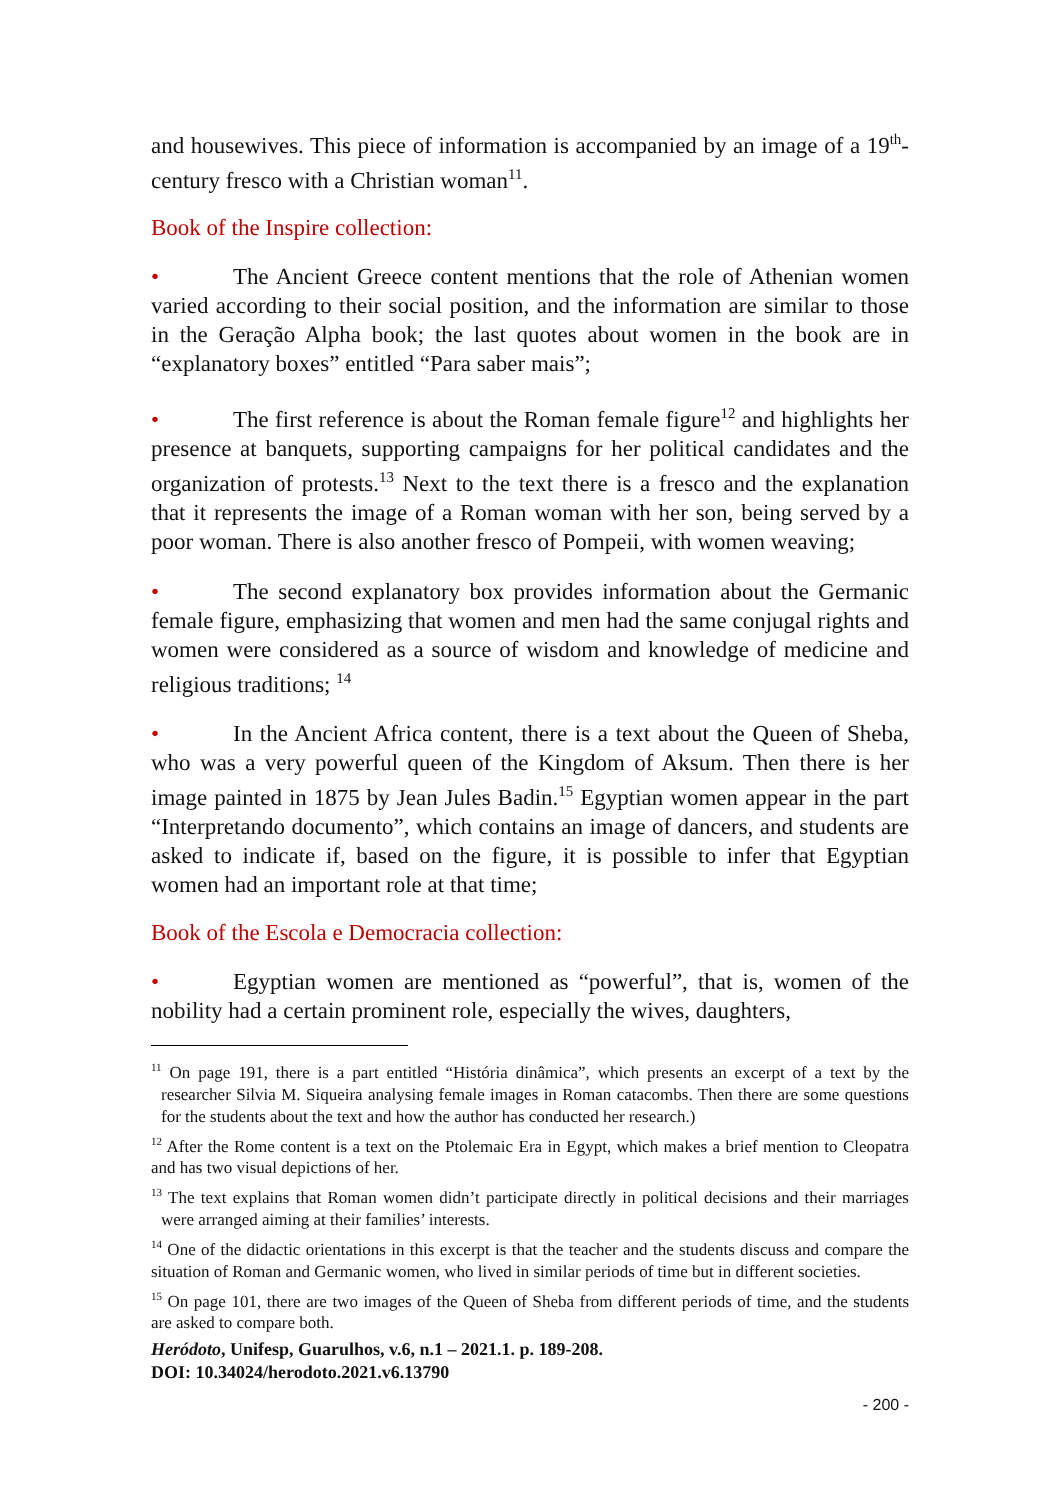and housewives. This piece of information is accompanied by an image of a 19<sup>th</sup>-century fresco with a Christian woman<sup>11</sup>.
Book of the Inspire collection:
• The Ancient Greece content mentions that the role of Athenian women varied according to their social position, and the information are similar to those in the Geração Alpha book; the last quotes about women in the book are in “explanatory boxes” entitled “Para saber mais”;
• The first reference is about the Roman female figure<sup>12</sup> and highlights her presence at banquets, supporting campaigns for her political candidates and the organization of protests.<sup>13</sup> Next to the text there is a fresco and the explanation that it represents the image of a Roman woman with her son, being served by a poor woman. There is also another fresco of Pompeii, with women weaving;
• The second explanatory box provides information about the Germanic female figure, emphasizing that women and men had the same conjugal rights and women were considered as a source of wisdom and knowledge of medicine and religious traditions; <sup>14</sup>
• In the Ancient Africa content, there is a text about the Queen of Sheba, who was a very powerful queen of the Kingdom of Aksum. Then there is her image painted in 1875 by Jean Jules Badin.<sup>15</sup> Egyptian women appear in the part “Interpretando documento”, which contains an image of dancers, and students are asked to indicate if, based on the figure, it is possible to infer that Egyptian women had an important role at that time;
Book of the Escola e Democracia collection:
• Egyptian women are mentioned as “powerful”, that is, women of the nobility had a certain prominent role, especially the wives, daughters,
<sup>11</sup> On page 191, there is a part entitled “História dinâmica”, which presents an excerpt of a text by the researcher Silvia M. Siqueira analysing female images in Roman catacombs. Then there are some questions for the students about the text and how the author has conducted her research.)
<sup>12</sup> After the Rome content is a text on the Ptolemaic Era in Egypt, which makes a brief mention to Cleopatra and has two visual depictions of her.
<sup>13</sup> The text explains that Roman women didn’t participate directly in political decisions and their marriages were arranged aiming at their families’ interests.
<sup>14</sup> One of the didactic orientations in this excerpt is that the teacher and the students discuss and compare the situation of Roman and Germanic women, who lived in similar periods of time but in different societies.
<sup>15</sup> On page 101, there are two images of the Queen of Sheba from different periods of time, and the students are asked to compare both.
Heródoto, Unifesp, Guarulhos, v.6, n.1 – 2021.1. p. 189-208.
DOI: 10.34024/herodoto.2021.v6.13790
- 200 -